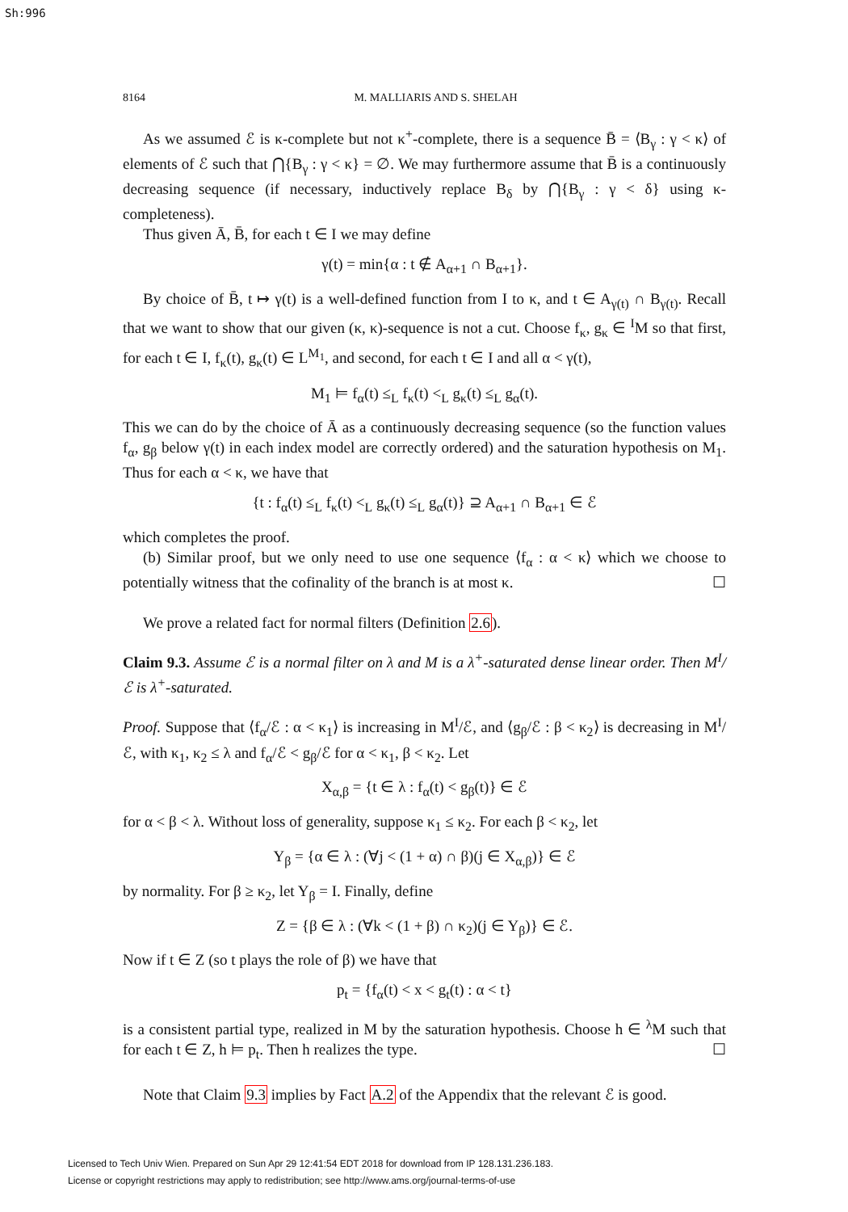Sh:996
8164 M. MALLIARIS AND S. SHELAH
As we assumed ℰ is κ-complete but not κ<sup>+</sup>-complete, there is a sequence B̄ = ⟨B<sub>γ</sub> : γ < κ⟩ of elements of ℰ such that ⋂{B<sub>γ</sub> : γ < κ} = ∅. We may furthermore assume that B̄ is a continuously decreasing sequence (if necessary, inductively replace B<sub>δ</sub> by ⋂{B<sub>γ</sub> : γ < δ} using κ-completeness).
Thus given Ā, B̄, for each t ∈ I we may define
γ(t) = min{α : t ∉ A<sub>α+1</sub> ∩ B<sub>α+1</sub>}.
By choice of B̄, t ↦ γ(t) is a well-defined function from I to κ, and t ∈ A<sub>γ(t)</sub> ∩ B<sub>γ(t)</sub>. Recall that we want to show that our given (κ, κ)-sequence is not a cut. Choose f<sub>κ</sub>, g<sub>κ</sub> ∈ <sup>I</sup>M so that first, for each t ∈ I, f<sub>κ</sub>(t), g<sub>κ</sub>(t) ∈ L<sup>M<sub>1</sub></sup>, and second, for each t ∈ I and all α < γ(t),
M<sub>1</sub> ⊨ f<sub>α</sub>(t) ≤<sub>L</sub> f<sub>κ</sub>(t) <<sub>L</sub> g<sub>κ</sub>(t) ≤<sub>L</sub> g<sub>α</sub>(t).
This we can do by the choice of Ā as a continuously decreasing sequence (so the function values f<sub>α</sub>, g<sub>β</sub> below γ(t) in each index model are correctly ordered) and the saturation hypothesis on M<sub>1</sub>. Thus for each α < κ, we have that
{t : f<sub>α</sub>(t) ≤<sub>L</sub> f<sub>κ</sub>(t) <<sub>L</sub> g<sub>κ</sub>(t) ≤<sub>L</sub> g<sub>α</sub>(t)} ⊇ A<sub>α+1</sub> ∩ B<sub>α+1</sub> ∈ ℰ
which completes the proof.
(b) Similar proof, but we only need to use one sequence ⟨f<sub>α</sub> : α < κ⟩ which we choose to potentially witness that the cofinality of the branch is at most κ. ☐
We prove a related fact for normal filters (Definition 2.6).
Claim 9.3. Assume ℰ is a normal filter on λ and M is a λ<sup>+</sup>-saturated dense linear order. Then M<sup>I</sup>/ℰ is λ<sup>+</sup>-saturated.
Proof. Suppose that ⟨f<sub>α</sub>/ℰ : α < κ<sub>1</sub>⟩ is increasing in M<sup>I</sup>/ℰ, and ⟨g<sub>β</sub>/ℰ : β < κ<sub>2</sub>⟩ is decreasing in M<sup>I</sup>/ℰ, with κ<sub>1</sub>, κ<sub>2</sub> ≤ λ and f<sub>α</sub>/ℰ < g<sub>β</sub>/ℰ for α < κ<sub>1</sub>, β < κ<sub>2</sub>. Let
X<sub>α,β</sub> = {t ∈ λ : f<sub>α</sub>(t) < g<sub>β</sub>(t)} ∈ ℰ
for α < β < λ. Without loss of generality, suppose κ<sub>1</sub> ≤ κ<sub>2</sub>. For each β < κ<sub>2</sub>, let
Y<sub>β</sub> = {α ∈ λ : (∀j < (1 + α) ∩ β)(j ∈ X<sub>α,β</sub>)} ∈ ℰ
by normality. For β ≥ κ<sub>2</sub>, let Y<sub>β</sub> = I. Finally, define
Z = {β ∈ λ : (∀k < (1 + β) ∩ κ<sub>2</sub>)(j ∈ Y<sub>β</sub>)} ∈ ℰ.
Now if t ∈ Z (so t plays the role of β) we have that
p<sub>t</sub> = {f<sub>α</sub>(t) < x < g<sub>t</sub>(t) : α < t}
is a consistent partial type, realized in M by the saturation hypothesis. Choose h ∈ <sup>λ</sup>M such that for each t ∈ Z, h ⊨ p<sub>t</sub>. Then h realizes the type. ☐
Note that Claim 9.3 implies by Fact A.2 of the Appendix that the relevant ℰ is good.
Licensed to Tech Univ Wien. Prepared on Sun Apr 29 12:41:54 EDT 2018 for download from IP 128.131.236.183.
License or copyright restrictions may apply to redistribution; see http://www.ams.org/journal-terms-of-use